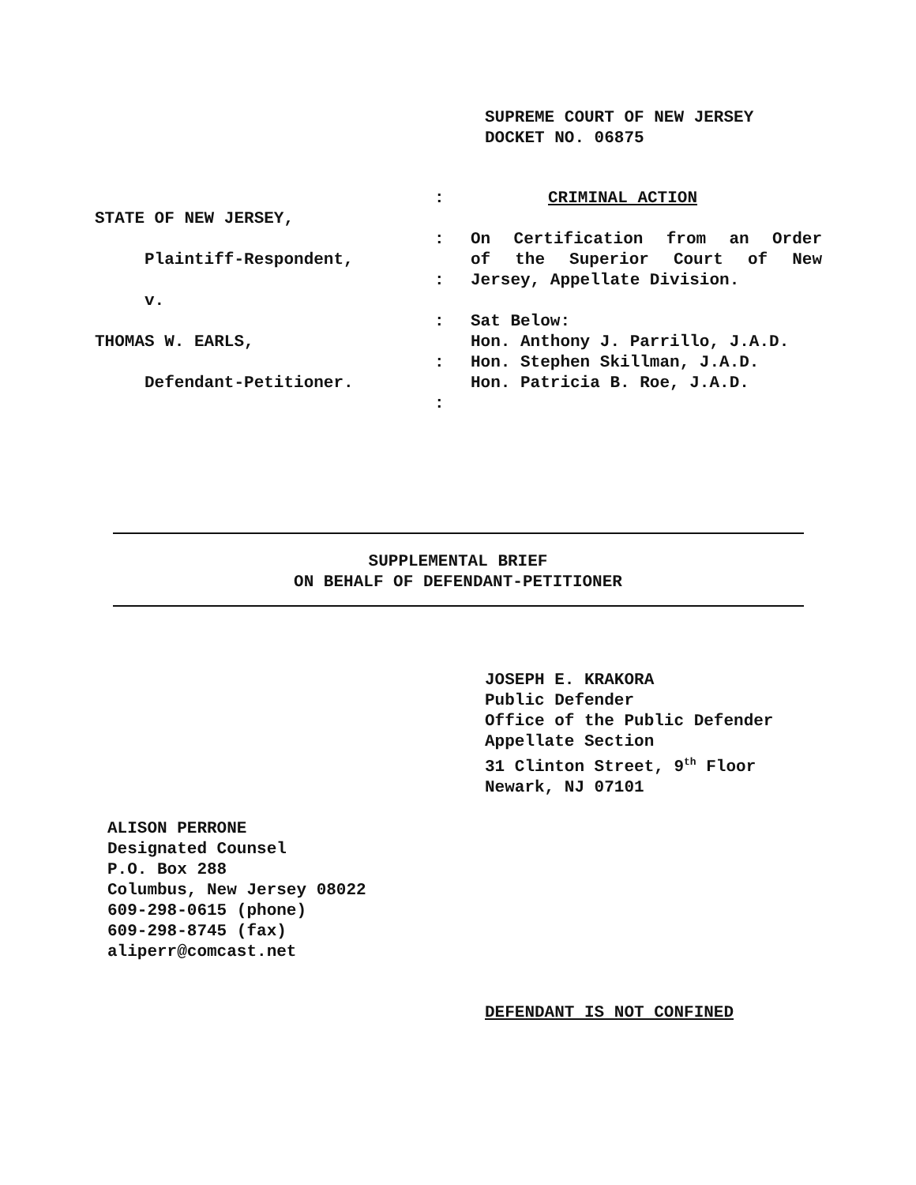SUPREME COURT OF NEW JERSEY DOCKET NO. 06875
STATE OF NEW JERSEY, Plaintiff-Respondent, v. THOMAS W. EARLS, Defendant-Petitioner.
: : : : : :
CRIMINAL ACTION
On Certification from an Order
of the Superior Court of New
Jersey, Appellate Division.
Sat Below:
Hon. Anthony J. Parrillo, J.A.D.
Hon. Stephen Skillman, J.A.D.
Hon. Patricia B. Roe, J.A.D.
SUPPLEMENTAL BRIEF
ON BEHALF OF DEFENDANT-PETITIONER
JOSEPH E. KRAKORA
Public Defender
Office of the Public Defender
Appellate Section
31 Clinton Street, 9<sup>th</sup> Floor
Newark, NJ 07101
ALISON PERRONE
Designated Counsel
P.O. Box 288
Columbus, New Jersey 08022
609-298-0615 (phone)
609-298-8745 (fax)
aliperr@comcast.net
DEFENDANT IS NOT CONFINED